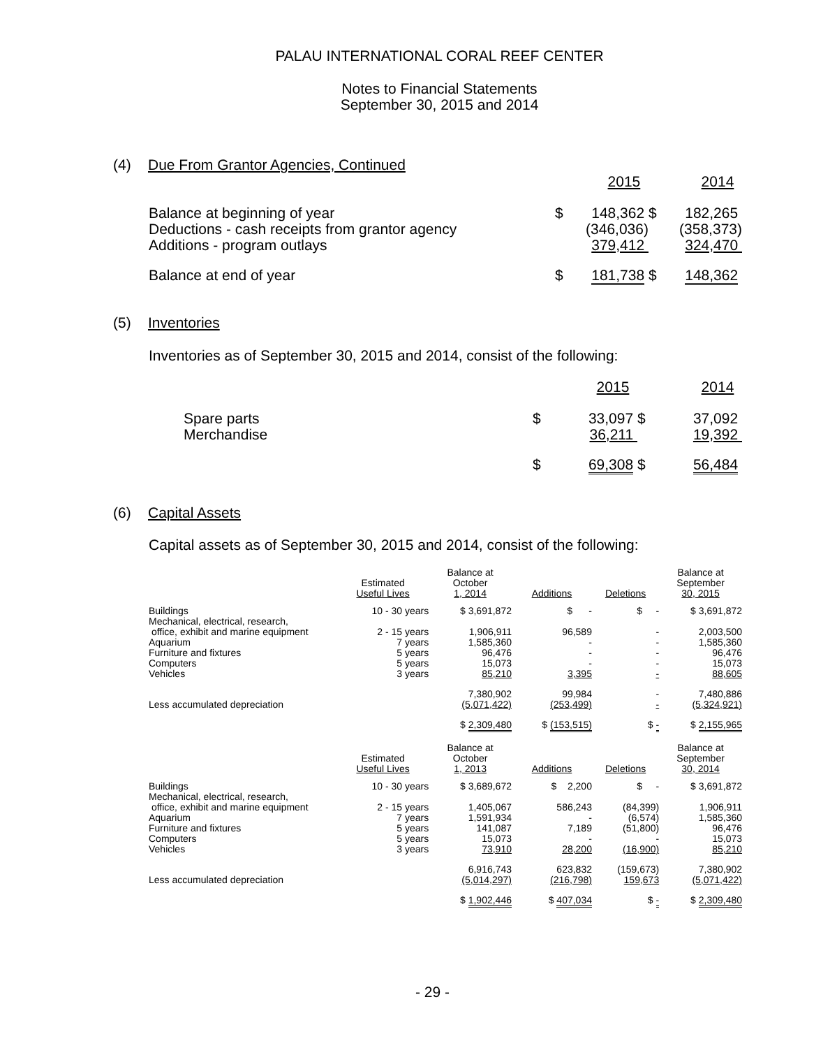PALAU INTERNATIONAL CORAL REEF CENTER
Notes to Financial Statements
September 30, 2015 and 2014
(4) Due From Grantor Agencies, Continued
| | | 2015 | | 2014 |
| Balance at beginning of year | $ | 148,362 | $ | 182,265 |
| Deductions - cash receipts from grantor agency | | (346,036) | | (358,373) |
| Additions - program outlays | | 379,412 | | 324,470 |
| Balance at end of year | $ | 181,738 | $ | 148,362 |
(5) Inventories
Inventories as of September 30, 2015 and 2014, consist of the following:
| | | 2015 | | 2014 |
| Spare parts | $ | 33,097 | $ | 37,092 |
| Merchandise | | 36,211 | | 19,392 |
| | $ | 69,308 | $ | 56,484 |
(6) Capital Assets
Capital assets as of September 30, 2015 and 2014, consist of the following:
| | Estimated Useful Lives | Balance at October 1, 2014 | Additions | Deletions | Balance at September 30, 2015 |
| --- | --- | --- | --- | --- | --- |
| Buildings | 10 - 30 years | $ 3,691,872 | $ - | $ - | $ 3,691,872 |
| Mechanical, electrical, research, office, exhibit and marine equipment | 2 - 15 years | 1,906,911 | 96,589 | - | 2,003,500 |
| Aquarium | 7 years | 1,585,360 | - | - | 1,585,360 |
| Furniture and fixtures | 5 years | 96,476 | - | - | 96,476 |
| Computers | 5 years | 15,073 | - | - | 15,073 |
| Vehicles | 3 years | 85,210 | 3,395 | - | 88,605 |
| | | 7,380,902 | 99,984 | - | 7,480,886 |
| Less accumulated depreciation | | (5,071,422) | (253,499) | - | (5,324,921) |
| | | $ 2,309,480 | $ (153,515) | $ - | $ 2,155,965 |
| | Estimated Useful Lives | Balance at October 1, 2013 | Additions | Deletions | Balance at September 30, 2014 |
| Buildings | 10 - 30 years | $ 3,689,672 | $ 2,200 | $ - | $ 3,691,872 |
| Mechanical, electrical, research, office, exhibit and marine equipment | 2 - 15 years | 1,405,067 | 586,243 | (84,399) | 1,906,911 |
| Aquarium | 7 years | 1,591,934 | - | (6,574) | 1,585,360 |
| Furniture and fixtures | 5 years | 141,087 | 7,189 | (51,800) | 96,476 |
| Computers | 5 years | 15,073 | - | - | 15,073 |
| Vehicles | 3 years | 73,910 | 28,200 | (16,900) | 85,210 |
| | | 6,916,743 | 623,832 | (159,673) | 7,380,902 |
| Less accumulated depreciation | | (5,014,297) | (216,798) | 159,673 | (5,071,422) |
| | | $ 1,902,446 | $ 407,034 | $ - | $ 2,309,480 |
- 29 -